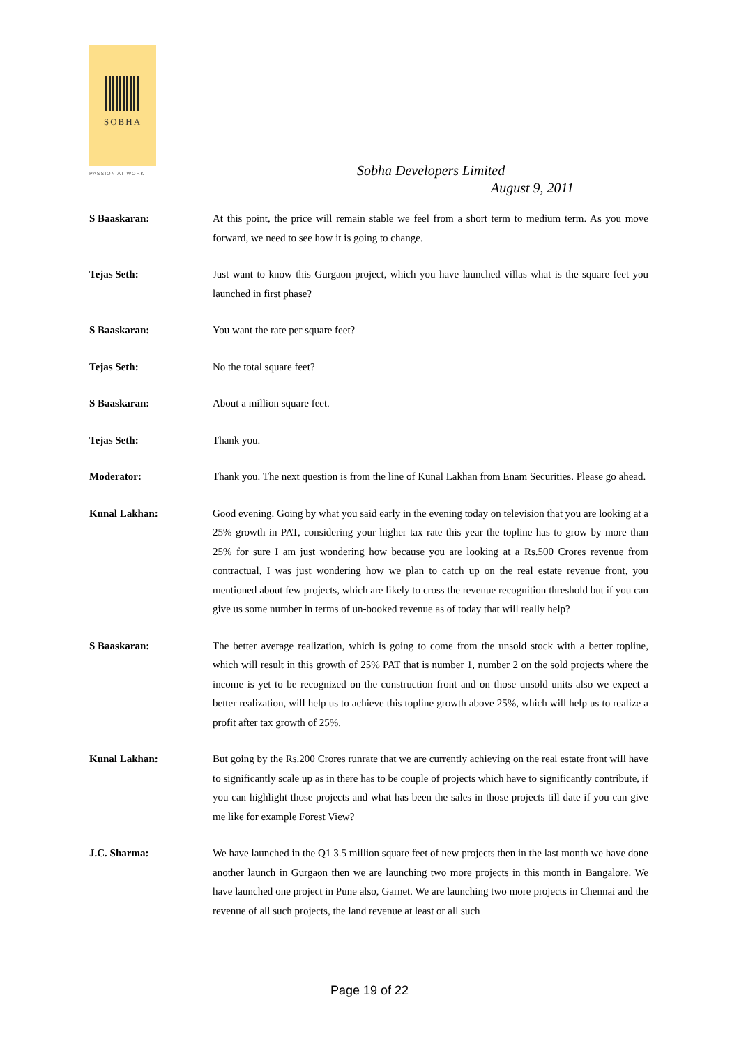SOBHA
PASSION AT WORK
Sobha Developers Limited
August 9, 2011
S Baaskaran: At this point, the price will remain stable we feel from a short term to medium term. As you move forward, we need to see how it is going to change.
Tejas Seth: Just want to know this Gurgaon project, which you have launched villas what is the square feet you launched in first phase?
S Baaskaran: You want the rate per square feet?
Tejas Seth: No the total square feet?
S Baaskaran: About a million square feet.
Tejas Seth: Thank you.
Moderator: Thank you. The next question is from the line of Kunal Lakhan from Enam Securities. Please go ahead.
Kunal Lakhan: Good evening. Going by what you said early in the evening today on television that you are looking at a 25% growth in PAT, considering your higher tax rate this year the topline has to grow by more than 25% for sure I am just wondering how because you are looking at a Rs.500 Crores revenue from contractual, I was just wondering how we plan to catch up on the real estate revenue front, you mentioned about few projects, which are likely to cross the revenue recognition threshold but if you can give us some number in terms of un-booked revenue as of today that will really help?
S Baaskaran: The better average realization, which is going to come from the unsold stock with a better topline, which will result in this growth of 25% PAT that is number 1, number 2 on the sold projects where the income is yet to be recognized on the construction front and on those unsold units also we expect a better realization, will help us to achieve this topline growth above 25%, which will help us to realize a profit after tax growth of 25%.
Kunal Lakhan: But going by the Rs.200 Crores runrate that we are currently achieving on the real estate front will have to significantly scale up as in there has to be couple of projects which have to significantly contribute, if you can highlight those projects and what has been the sales in those projects till date if you can give me like for example Forest View?
J.C. Sharma: We have launched in the Q1 3.5 million square feet of new projects then in the last month we have done another launch in Gurgaon then we are launching two more projects in this month in Bangalore. We have launched one project in Pune also, Garnet. We are launching two more projects in Chennai and the revenue of all such projects, the land revenue at least or all such
Page 19 of 22